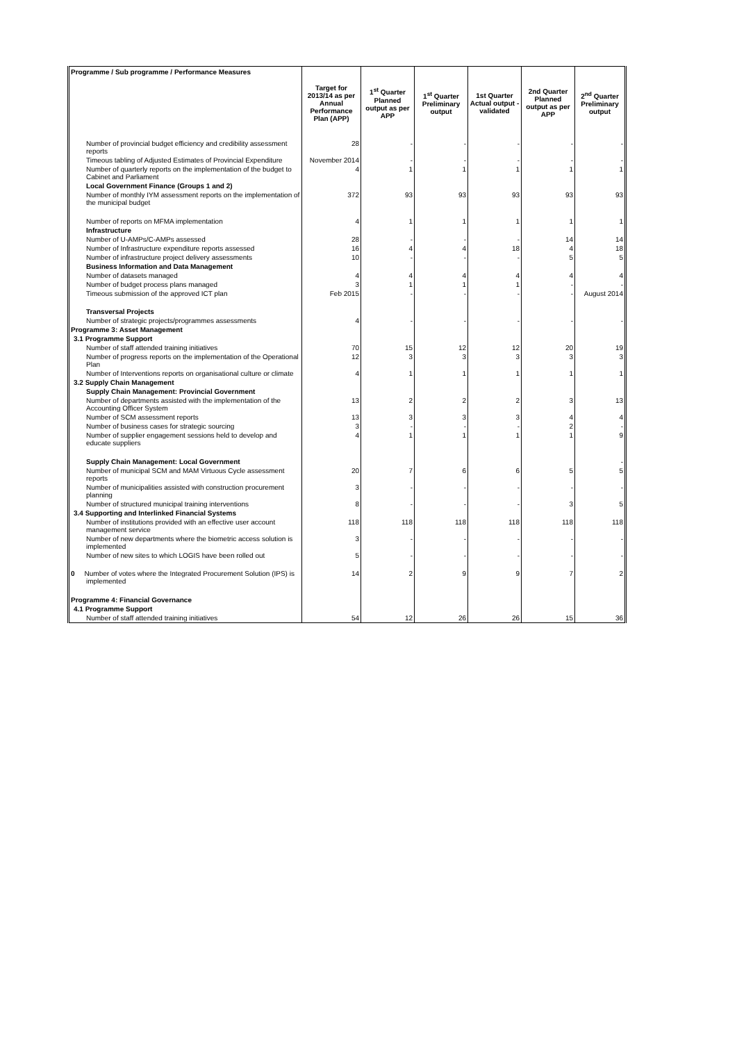| Programme / Sub programme / Performance Measures | Target for 2013/14 as per Annual Performance Plan (APP) | 1<sup>st</sup> Quarter Planned output as per APP | 1<sup>st</sup> Quarter Preliminary output | 1st Quarter Actual output - validated | 2nd Quarter Planned output as per APP | 2<sup>nd</sup> Quarter Preliminary output |
| --- | --- | --- | --- | --- | --- | --- |
| Number of provincial budget efficiency and credibility assessment reports | 28 | - | - | - | - | - |
| Timeous tabling of Adjusted Estimates of Provincial Expenditure | November 2014 | - | - | - | - | - |
| Number of quarterly reports on the implementation of the budget to Cabinet and Parliament | 4 | 1 | 1 | 1 | 1 | 1 |
| Local Government Finance (Groups 1 and 2) | | | | | | |
| Number of monthly IYM assessment reports on the implementation of the municipal budget | 372 | 93 | 93 | 93 | 93 | 93 |
| Number of reports on MFMA implementation | 4 | 1 | 1 | 1 | 1 | 1 |
| Infrastructure | | | | | | |
| Number of U-AMPs/C-AMPs assessed | 28 | - | - | - | 14 | 14 |
| Number of Infrastructure expenditure reports assessed | 16 | 4 | 4 | 18 | 4 | 18 |
| Number of infrastructure project delivery assessments | 10 | - | - | - | 5 | 5 |
| Business Information and Data Management | | | | | | |
| Number of datasets managed | 4 | 4 | 4 | 4 | 4 | 4 |
| Number of budget process plans managed | 3 | 1 | 1 | 1 | - | - |
| Timeous submission of the approved ICT plan | Feb 2015 | - | - | - | - | August 2014 |
| Transversal Projects | | | | | | |
| Number of strategic projects/programmes assessments | 4 | - | - | - | - | - |
| Programme 3: Asset Management | | | | | | |
| 3.1 Programme Support | | | | | | |
| Number of staff attended training initiatives | 70 | 15 | 12 | 12 | 20 | 19 |
| Number of progress reports on the implementation of the Operational Plan | 12 | 3 | 3 | 3 | 3 | 3 |
| Number of Interventions reports on organisational culture or climate | 4 | 1 | 1 | 1 | 1 | 1 |
| 3.2 Supply Chain Management | | | | | | |
| Supply Chain Management: Provincial Government | | | | | | |
| Number of departments assisted with the implementation of the Accounting Officer System | 13 | 2 | 2 | 2 | 3 | 13 |
| Number of SCM assessment reports | 13 | 3 | 3 | 3 | 4 | 4 |
| Number of business cases for strategic sourcing | 3 | - | - | - | 2 | - |
| Number of supplier engagement sessions held to develop and educate suppliers | 4 | 1 | 1 | 1 | 1 | 9 |
| Supply Chain Management: Local Government | | | | | | - |
| Number of municipal SCM and MAM Virtuous Cycle assessment reports | 20 | 7 | 6 | 6 | 5 | 5 |
| Number of municipalities assisted with construction procurement planning | 3 | - | - | - | - | - |
| Number of structured municipal training interventions | 8 | - | - | - | 3 | 5 |
| 3.4 Supporting and Interlinked Financial Systems | | | | | | |
| Number of institutions provided with an effective user account management service | 118 | 118 | 118 | 118 | 118 | 118 |
| Number of new departments where the biometric access solution is implemented | 3 | - | - | - | - | - |
| Number of new sites to which LOGIS have been rolled out | 5 | - | - | - | - | - |
| 0 Number of votes where the Integrated Procurement Solution (IPS) is implemented | 14 | 2 | 9 | 9 | 7 | 2 |
| Programme 4: Financial Governance | | | | | | |
| 4.1 Programme Support | | | | | | |
| Number of staff attended training initiatives | 54 | 12 | 26 | 26 | 15 | 36 |